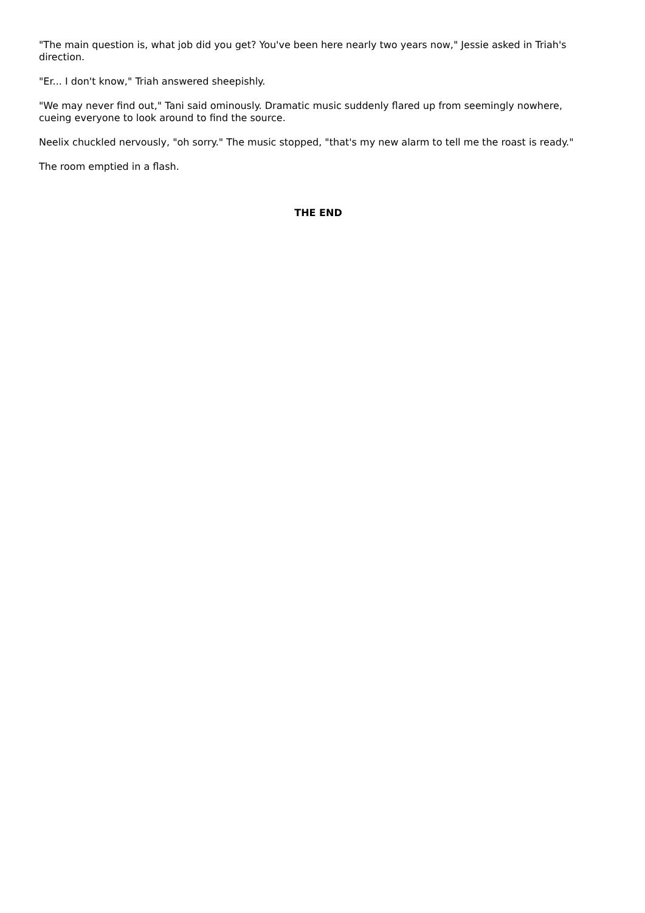"The main question is, what job did you get? You've been here nearly two years now," Jessie asked in Triah's direction.
"Er... I don't know," Triah answered sheepishly.
"We may never find out," Tani said ominously. Dramatic music suddenly flared up from seemingly nowhere, cueing everyone to look around to find the source.
Neelix chuckled nervously, "oh sorry." The music stopped, "that's my new alarm to tell me the roast is ready."
The room emptied in a flash.
THE END